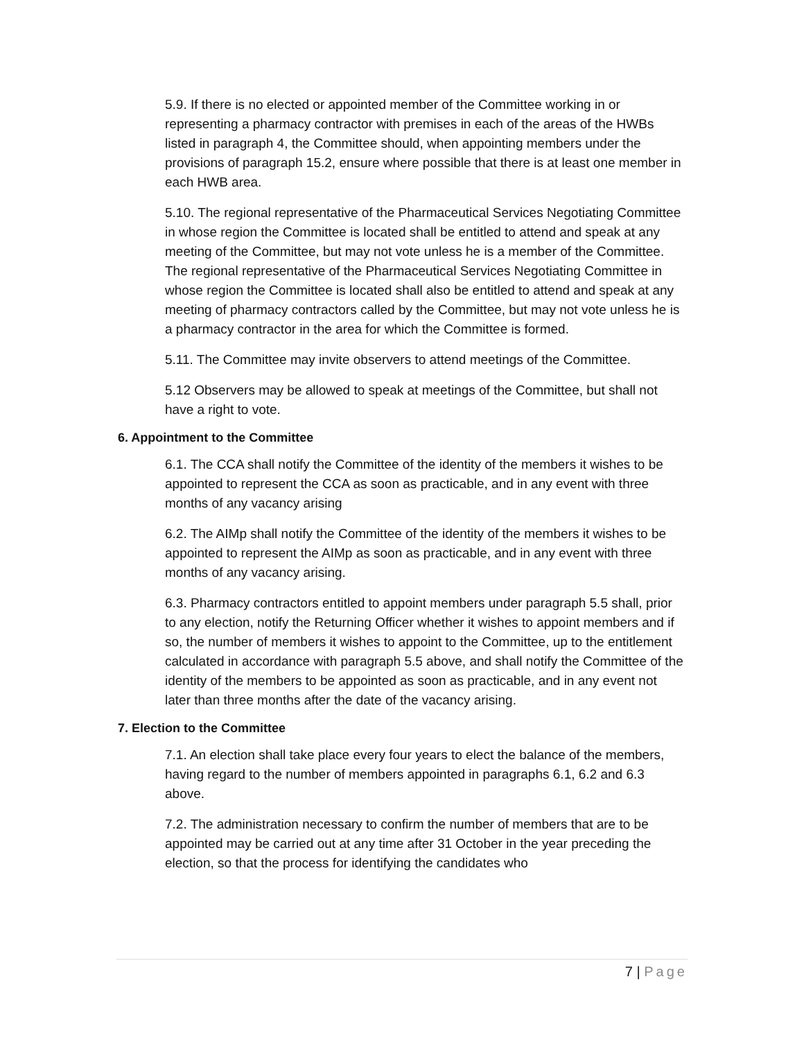5.9. If there is no elected or appointed member of the Committee working in or representing a pharmacy contractor with premises in each of the areas of the HWBs listed in paragraph 4, the Committee should, when appointing members under the provisions of paragraph 15.2, ensure where possible that there is at least one member in each HWB area.
5.10. The regional representative of the Pharmaceutical Services Negotiating Committee in whose region the Committee is located shall be entitled to attend and speak at any meeting of the Committee, but may not vote unless he is a member of the Committee. The regional representative of the Pharmaceutical Services Negotiating Committee in whose region the Committee is located shall also be entitled to attend and speak at any meeting of pharmacy contractors called by the Committee, but may not vote unless he is a pharmacy contractor in the area for which the Committee is formed.
5.11. The Committee may invite observers to attend meetings of the Committee.
5.12 Observers may be allowed to speak at meetings of the Committee, but shall not have a right to vote.
6. Appointment to the Committee
6.1. The CCA shall notify the Committee of the identity of the members it wishes to be appointed to represent the CCA as soon as practicable, and in any event with three months of any vacancy arising
6.2. The AIMp shall notify the Committee of the identity of the members it wishes to be appointed to represent the AIMp as soon as practicable, and in any event with three months of any vacancy arising.
6.3. Pharmacy contractors entitled to appoint members under paragraph 5.5 shall, prior to any election, notify the Returning Officer whether it wishes to appoint members and if so, the number of members it wishes to appoint to the Committee, up to the entitlement calculated in accordance with paragraph 5.5 above, and shall notify the Committee of the identity of the members to be appointed as soon as practicable, and in any event not later than three months after the date of the vacancy arising.
7. Election to the Committee
7.1. An election shall take place every four years to elect the balance of the members, having regard to the number of members appointed in paragraphs 6.1, 6.2 and 6.3 above.
7.2. The administration necessary to confirm the number of members that are to be appointed may be carried out at any time after 31 October in the year preceding the election, so that the process for identifying the candidates who
7 | Page